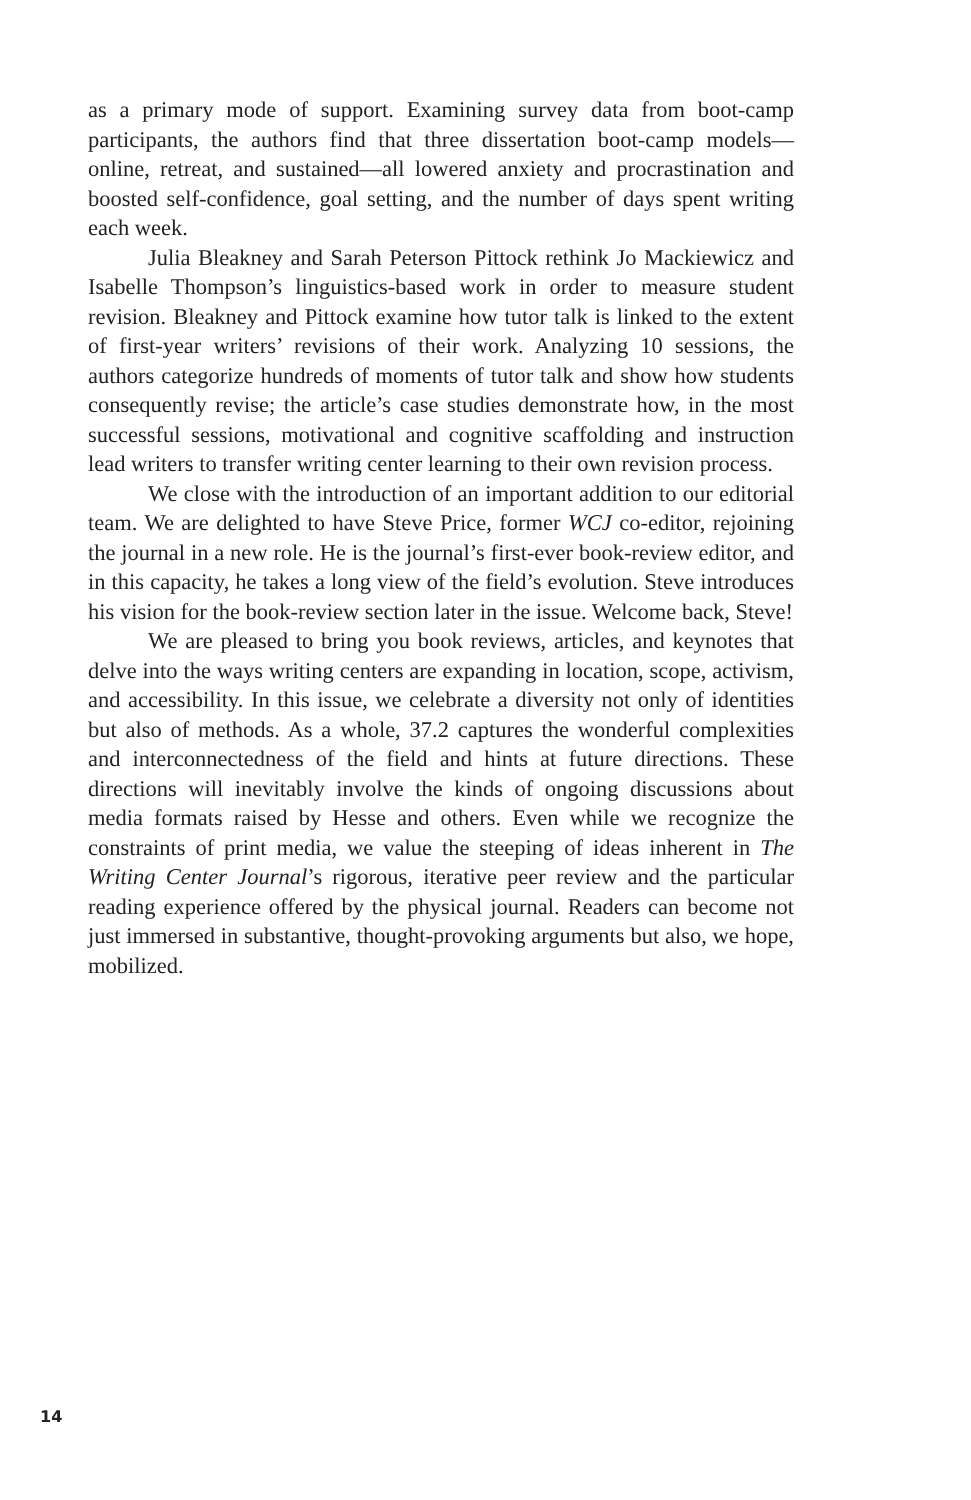as a primary mode of support. Examining survey data from boot-camp participants, the authors find that three dissertation boot-camp models—online, retreat, and sustained—all lowered anxiety and procrastination and boosted self-confidence, goal setting, and the number of days spent writing each week.
Julia Bleakney and Sarah Peterson Pittock rethink Jo Mackiewicz and Isabelle Thompson’s linguistics-based work in order to measure student revision. Bleakney and Pittock examine how tutor talk is linked to the extent of first-year writers’ revisions of their work. Analyzing 10 sessions, the authors categorize hundreds of moments of tutor talk and show how students consequently revise; the article’s case studies demonstrate how, in the most successful sessions, motivational and cognitive scaffolding and instruction lead writers to transfer writing center learning to their own revision process.
We close with the introduction of an important addition to our editorial team. We are delighted to have Steve Price, former WCJ co-editor, rejoining the journal in a new role. He is the journal’s first-ever book-review editor, and in this capacity, he takes a long view of the field’s evolution. Steve introduces his vision for the book-review section later in the issue. Welcome back, Steve!
We are pleased to bring you book reviews, articles, and keynotes that delve into the ways writing centers are expanding in location, scope, activism, and accessibility. In this issue, we celebrate a diversity not only of identities but also of methods. As a whole, 37.2 captures the wonderful complexities and interconnectedness of the field and hints at future directions. These directions will inevitably involve the kinds of ongoing discussions about media formats raised by Hesse and others. Even while we recognize the constraints of print media, we value the steeping of ideas inherent in The Writing Center Journal’s rigorous, iterative peer review and the particular reading experience offered by the physical journal. Readers can become not just immersed in substantive, thought-provoking arguments but also, we hope, mobilized.
14